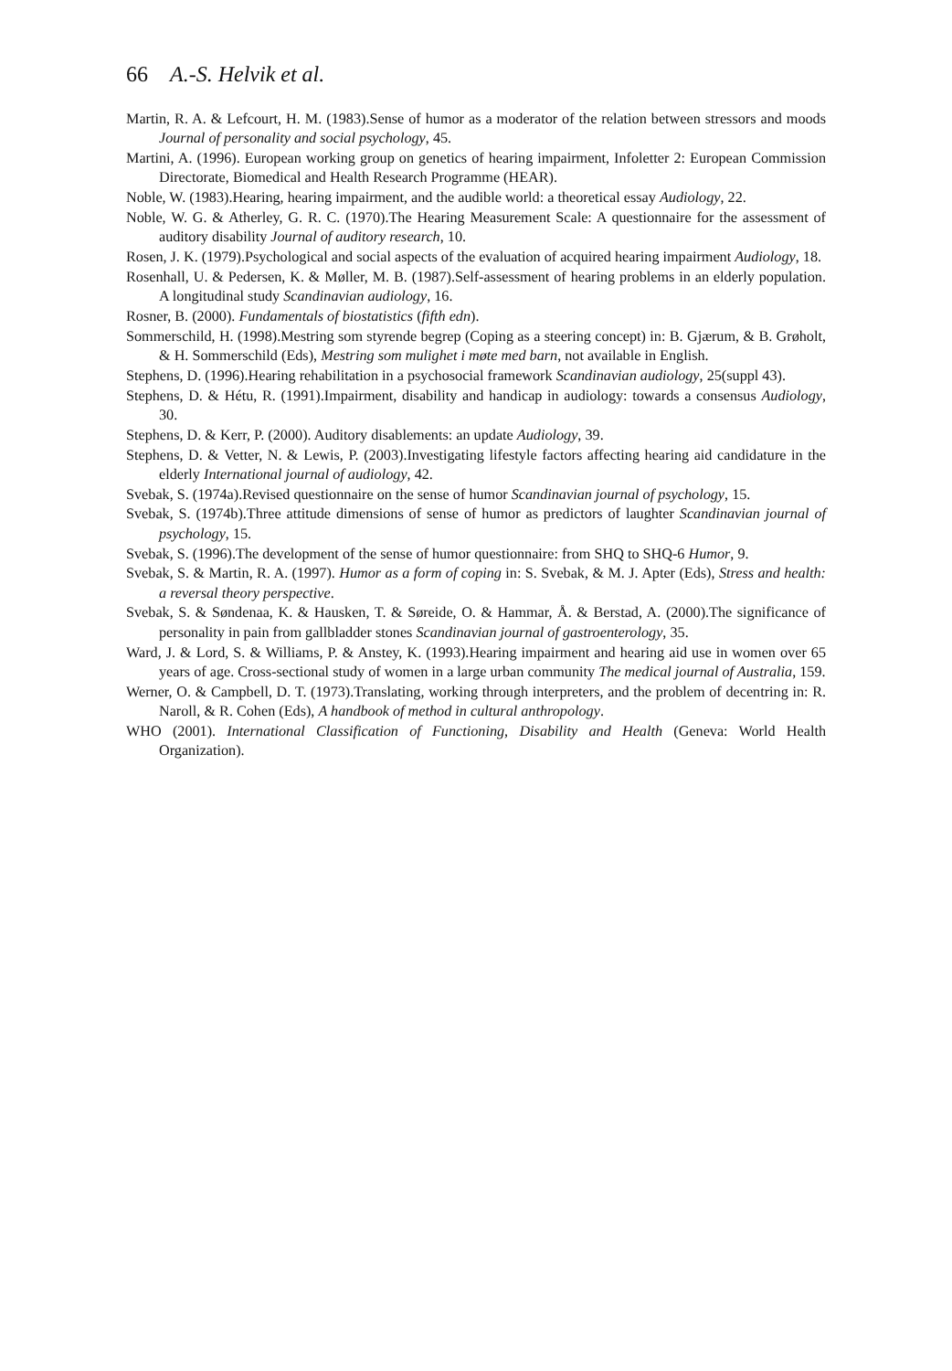66 A.-S. Helvik et al.
Martin, R. A. & Lefcourt, H. M. (1983).Sense of humor as a moderator of the relation between stressors and moods Journal of personality and social psychology, 45.
Martini, A. (1996). European working group on genetics of hearing impairment, Infoletter 2: European Commission Directorate, Biomedical and Health Research Programme (HEAR).
Noble, W. (1983).Hearing, hearing impairment, and the audible world: a theoretical essay Audiology, 22.
Noble, W. G. & Atherley, G. R. C. (1970).The Hearing Measurement Scale: A questionnaire for the assessment of auditory disability Journal of auditory research, 10.
Rosen, J. K. (1979).Psychological and social aspects of the evaluation of acquired hearing impairment Audiology, 18.
Rosenhall, U. & Pedersen, K. & Møller, M. B. (1987).Self-assessment of hearing problems in an elderly population. A longitudinal study Scandinavian audiology, 16.
Rosner, B. (2000). Fundamentals of biostatistics (fifth edn).
Sommerschild, H. (1998).Mestring som styrende begrep (Coping as a steering concept) in: B. Gjærum, & B. Grøholt, & H. Sommerschild (Eds), Mestring som mulighet i møte med barn, not available in English.
Stephens, D. (1996).Hearing rehabilitation in a psychosocial framework Scandinavian audiology, 25(suppl 43).
Stephens, D. & Hétu, R. (1991).Impairment, disability and handicap in audiology: towards a consensus Audiology, 30.
Stephens, D. & Kerr, P. (2000). Auditory disablements: an update Audiology, 39.
Stephens, D. & Vetter, N. & Lewis, P. (2003).Investigating lifestyle factors affecting hearing aid candidature in the elderly International journal of audiology, 42.
Svebak, S. (1974a).Revised questionnaire on the sense of humor Scandinavian journal of psychology, 15.
Svebak, S. (1974b).Three attitude dimensions of sense of humor as predictors of laughter Scandinavian journal of psychology, 15.
Svebak, S. (1996).The development of the sense of humor questionnaire: from SHQ to SHQ-6 Humor, 9.
Svebak, S. & Martin, R. A. (1997). Humor as a form of coping in: S. Svebak, & M. J. Apter (Eds), Stress and health: a reversal theory perspective.
Svebak, S. & Søndenaa, K. & Hausken, T. & Søreide, O. & Hammar, Å. & Berstad, A. (2000).The significance of personality in pain from gallbladder stones Scandinavian journal of gastroenterology, 35.
Ward, J. & Lord, S. & Williams, P. & Anstey, K. (1993).Hearing impairment and hearing aid use in women over 65 years of age. Cross-sectional study of women in a large urban community The medical journal of Australia, 159.
Werner, O. & Campbell, D. T. (1973).Translating, working through interpreters, and the problem of decentring in: R. Naroll, & R. Cohen (Eds), A handbook of method in cultural anthropology.
WHO (2001). International Classification of Functioning, Disability and Health (Geneva: World Health Organization).